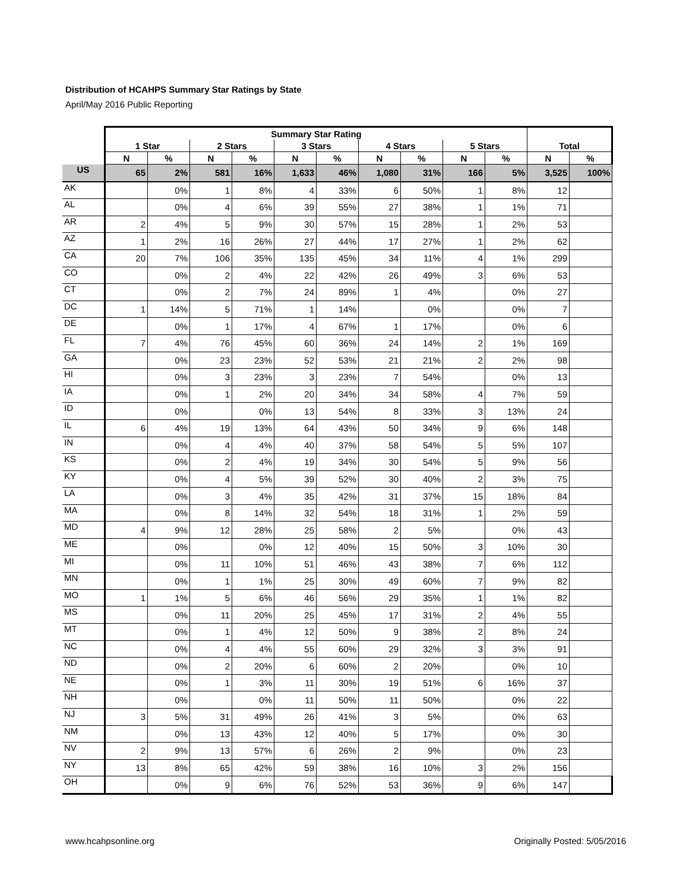Distribution of HCAHPS Summary Star Ratings by State
April/May 2016 Public Reporting
| | Summary Star Rating | | | | | | | | | | | |
| --- | --- | --- | --- | --- | --- | --- | --- | --- | --- | --- | --- | --- |
| | 1 Star | | 2 Stars | | 3 Stars | | 4 Stars | | 5 Stars | | Total | |
| | N | % | N | % | N | % | N | % | N | % | N | % |
| US | 65 | 2% | 581 | 16% | 1,633 | 46% | 1,080 | 31% | 166 | 5% | 3,525 | 100% |
| AK | | 0% | 1 | 8% | 4 | 33% | 6 | 50% | 1 | 8% | 12 | |
| AL | | 0% | 4 | 6% | 39 | 55% | 27 | 38% | 1 | 1% | 71 | |
| AR | 2 | 4% | 5 | 9% | 30 | 57% | 15 | 28% | 1 | 2% | 53 | |
| AZ | 1 | 2% | 16 | 26% | 27 | 44% | 17 | 27% | 1 | 2% | 62 | |
| CA | 20 | 7% | 106 | 35% | 135 | 45% | 34 | 11% | 4 | 1% | 299 | |
| CO | | 0% | 2 | 4% | 22 | 42% | 26 | 49% | 3 | 6% | 53 | |
| CT | | 0% | 2 | 7% | 24 | 89% | 1 | 4% | | 0% | 27 | |
| DC | 1 | 14% | 5 | 71% | 1 | 14% | | 0% | | 0% | 7 | |
| DE | | 0% | 1 | 17% | 4 | 67% | 1 | 17% | | 0% | 6 | |
| FL | 7 | 4% | 76 | 45% | 60 | 36% | 24 | 14% | 2 | 1% | 169 | |
| GA | | 0% | 23 | 23% | 52 | 53% | 21 | 21% | 2 | 2% | 98 | |
| HI | | 0% | 3 | 23% | 3 | 23% | 7 | 54% | | 0% | 13 | |
| IA | | 0% | 1 | 2% | 20 | 34% | 34 | 58% | 4 | 7% | 59 | |
| ID | | 0% | | 0% | 13 | 54% | 8 | 33% | 3 | 13% | 24 | |
| IL | 6 | 4% | 19 | 13% | 64 | 43% | 50 | 34% | 9 | 6% | 148 | |
| IN | | 0% | 4 | 4% | 40 | 37% | 58 | 54% | 5 | 5% | 107 | |
| KS | | 0% | 2 | 4% | 19 | 34% | 30 | 54% | 5 | 9% | 56 | |
| KY | | 0% | 4 | 5% | 39 | 52% | 30 | 40% | 2 | 3% | 75 | |
| LA | | 0% | 3 | 4% | 35 | 42% | 31 | 37% | 15 | 18% | 84 | |
| MA | | 0% | 8 | 14% | 32 | 54% | 18 | 31% | 1 | 2% | 59 | |
| MD | 4 | 9% | 12 | 28% | 25 | 58% | 2 | 5% | | 0% | 43 | |
| ME | | 0% | | 0% | 12 | 40% | 15 | 50% | 3 | 10% | 30 | |
| MI | | 0% | 11 | 10% | 51 | 46% | 43 | 38% | 7 | 6% | 112 | |
| MN | | 0% | 1 | 1% | 25 | 30% | 49 | 60% | 7 | 9% | 82 | |
| MO | 1 | 1% | 5 | 6% | 46 | 56% | 29 | 35% | 1 | 1% | 82 | |
| MS | | 0% | 11 | 20% | 25 | 45% | 17 | 31% | 2 | 4% | 55 | |
| MT | | 0% | 1 | 4% | 12 | 50% | 9 | 38% | 2 | 8% | 24 | |
| NC | | 0% | 4 | 4% | 55 | 60% | 29 | 32% | 3 | 3% | 91 | |
| ND | | 0% | 2 | 20% | 6 | 60% | 2 | 20% | | 0% | 10 | |
| NE | | 0% | 1 | 3% | 11 | 30% | 19 | 51% | 6 | 16% | 37 | |
| NH | | 0% | | 0% | 11 | 50% | 11 | 50% | | 0% | 22 | |
| NJ | 3 | 5% | 31 | 49% | 26 | 41% | 3 | 5% | | 0% | 63 | |
| NM | | 0% | 13 | 43% | 12 | 40% | 5 | 17% | | 0% | 30 | |
| NV | 2 | 9% | 13 | 57% | 6 | 26% | 2 | 9% | | 0% | 23 | |
| NY | 13 | 8% | 65 | 42% | 59 | 38% | 16 | 10% | 3 | 2% | 156 | |
| OH | | 0% | 9 | 6% | 76 | 52% | 53 | 36% | 9 | 6% | 147 | |
www.hcahpsonline.org Originally Posted: 5/05/2016